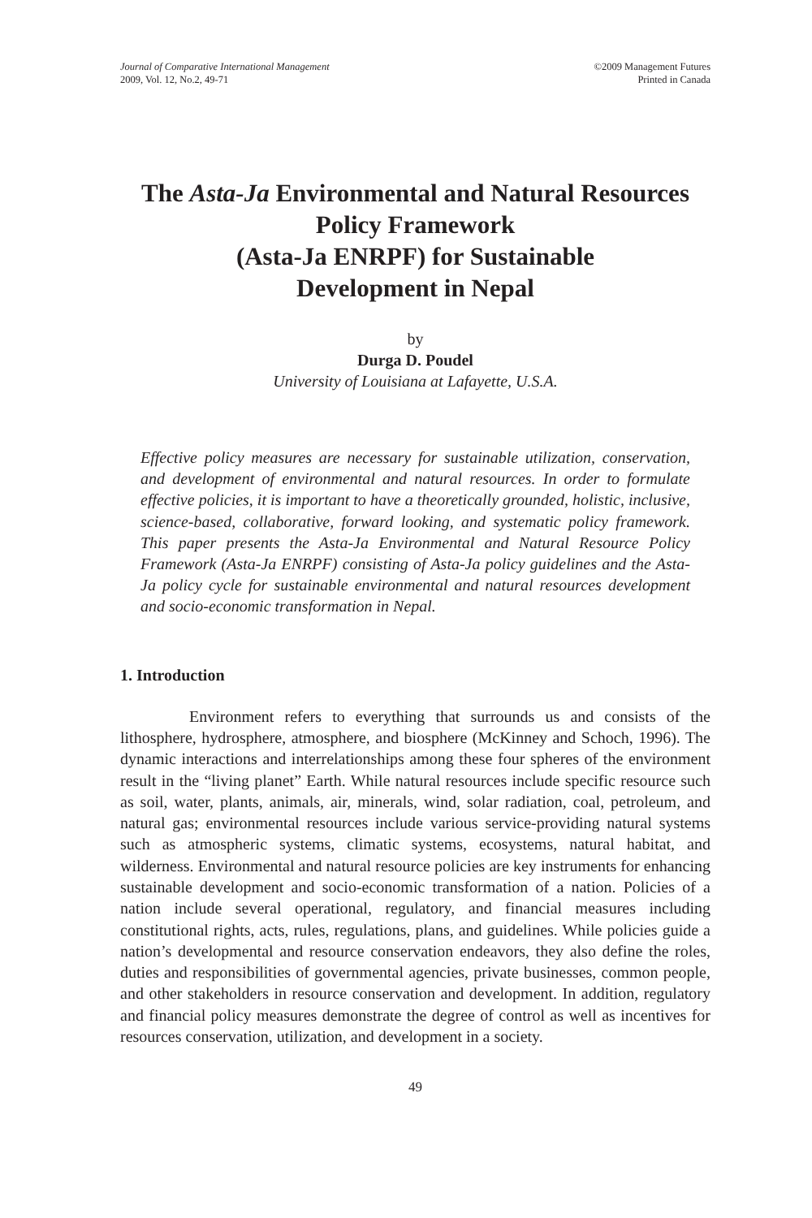Journal of Comparative International Management
2009, Vol. 12, No.2, 49-71
©2009 Management Futures
Printed in Canada
The Asta-Ja Environmental and Natural Resources
Policy Framework
(Asta-Ja ENRPF) for Sustainable
Development in Nepal
by
Durga D. Poudel
University of Louisiana at Lafayette, U.S.A.
Effective policy measures are necessary for sustainable utilization, conservation, and development of environmental and natural resources. In order to formulate effective policies, it is important to have a theoretically grounded, holistic, inclusive, science-based, collaborative, forward looking, and systematic policy framework. This paper presents the Asta-Ja Environmental and Natural Resource Policy Framework (Asta-Ja ENRPF) consisting of Asta-Ja policy guidelines and the Asta-Ja policy cycle for sustainable environmental and natural resources development and socio-economic transformation in Nepal.
1. Introduction
Environment refers to everything that surrounds us and consists of the lithosphere, hydrosphere, atmosphere, and biosphere (McKinney and Schoch, 1996). The dynamic interactions and interrelationships among these four spheres of the environment result in the “living planet” Earth. While natural resources include specific resource such as soil, water, plants, animals, air, minerals, wind, solar radiation, coal, petroleum, and natural gas; environmental resources include various service-providing natural systems such as atmospheric systems, climatic systems, ecosystems, natural habitat, and wilderness. Environmental and natural resource policies are key instruments for enhancing sustainable development and socio-economic transformation of a nation. Policies of a nation include several operational, regulatory, and financial measures including constitutional rights, acts, rules, regulations, plans, and guidelines. While policies guide a nation’s developmental and resource conservation endeavors, they also define the roles, duties and responsibilities of governmental agencies, private businesses, common people, and other stakeholders in resource conservation and development. In addition, regulatory and financial policy measures demonstrate the degree of control as well as incentives for resources conservation, utilization, and development in a society.
49